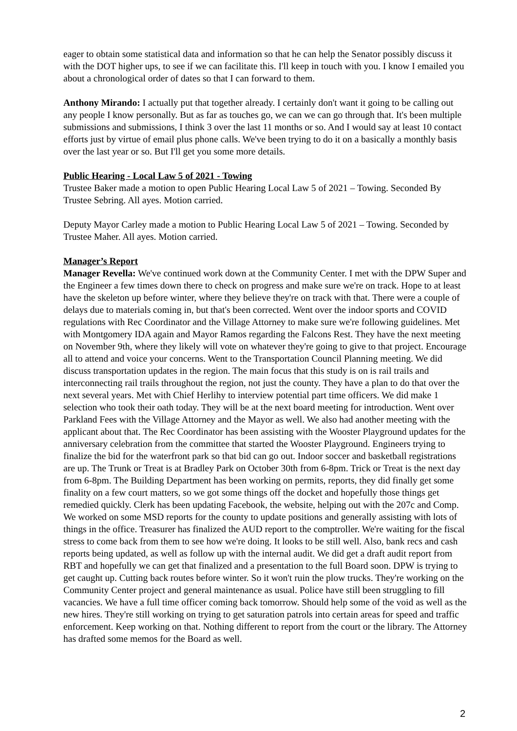eager to obtain some statistical data and information so that he can help the Senator possibly discuss it with the DOT higher ups, to see if we can facilitate this. I'll keep in touch with you. I know I emailed you about a chronological order of dates so that I can forward to them.
Anthony Mirando: I actually put that together already. I certainly don't want it going to be calling out any people I know personally. But as far as touches go, we can we can go through that. It's been multiple submissions and submissions, I think 3 over the last 11 months or so. And I would say at least 10 contact efforts just by virtue of email plus phone calls. We've been trying to do it on a basically a monthly basis over the last year or so. But I'll get you some more details.
Public Hearing - Local Law 5 of 2021 - Towing
Trustee Baker made a motion to open Public Hearing Local Law 5 of 2021 – Towing. Seconded By Trustee Sebring. All ayes. Motion carried.
Deputy Mayor Carley made a motion to Public Hearing Local Law 5 of 2021 – Towing. Seconded by Trustee Maher. All ayes. Motion carried.
Manager’s Report
Manager Revella: We've continued work down at the Community Center. I met with the DPW Super and the Engineer a few times down there to check on progress and make sure we're on track. Hope to at least have the skeleton up before winter, where they believe they're on track with that. There were a couple of delays due to materials coming in, but that's been corrected. Went over the indoor sports and COVID regulations with Rec Coordinator and the Village Attorney to make sure we're following guidelines. Met with Montgomery IDA again and Mayor Ramos regarding the Falcons Rest. They have the next meeting on November 9th, where they likely will vote on whatever they're going to give to that project. Encourage all to attend and voice your concerns. Went to the Transportation Council Planning meeting. We did discuss transportation updates in the region. The main focus that this study is on is rail trails and interconnecting rail trails throughout the region, not just the county. They have a plan to do that over the next several years. Met with Chief Herlihy to interview potential part time officers. We did make 1 selection who took their oath today. They will be at the next board meeting for introduction. Went over Parkland Fees with the Village Attorney and the Mayor as well. We also had another meeting with the applicant about that. The Rec Coordinator has been assisting with the Wooster Playground updates for the anniversary celebration from the committee that started the Wooster Playground. Engineers trying to finalize the bid for the waterfront park so that bid can go out. Indoor soccer and basketball registrations are up. The Trunk or Treat is at Bradley Park on October 30th from 6-8pm. Trick or Treat is the next day from 6-8pm. The Building Department has been working on permits, reports, they did finally get some finality on a few court matters, so we got some things off the docket and hopefully those things get remedied quickly. Clerk has been updating Facebook, the website, helping out with the 207c and Comp. We worked on some MSD reports for the county to update positions and generally assisting with lots of things in the office. Treasurer has finalized the AUD report to the comptroller. We're waiting for the fiscal stress to come back from them to see how we're doing. It looks to be still well. Also, bank recs and cash reports being updated, as well as follow up with the internal audit. We did get a draft audit report from RBT and hopefully we can get that finalized and a presentation to the full Board soon. DPW is trying to get caught up. Cutting back routes before winter. So it won't ruin the plow trucks. They're working on the Community Center project and general maintenance as usual. Police have still been struggling to fill vacancies. We have a full time officer coming back tomorrow. Should help some of the void as well as the new hires. They're still working on trying to get saturation patrols into certain areas for speed and traffic enforcement. Keep working on that. Nothing different to report from the court or the library. The Attorney has drafted some memos for the Board as well.
2